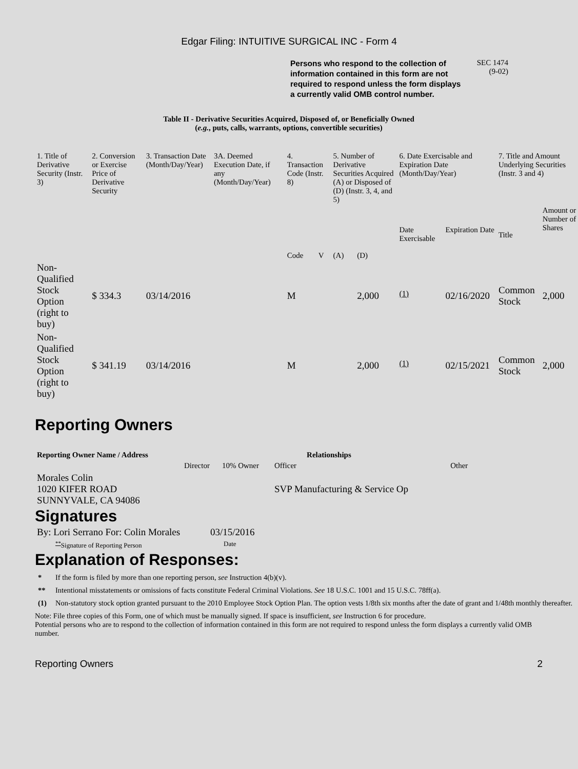Edgar Filing: INTUITIVE SURGICAL INC - Form 4
Persons who respond to the collection of information contained in this form are not required to respond unless the form displays a currently valid OMB control number.
SEC 1474
(9-02)
Table II - Derivative Securities Acquired, Disposed of, or Beneficially Owned
(e.g., puts, calls, warrants, options, convertible securities)
| 1. Title of Derivative Security (Instr. 3) | 2. Conversion or Exercise Price of Derivative Security | 3. Transaction Date (Month/Day/Year) | 3A. Deemed Execution Date, if any (Month/Day/Year) | 4. Transaction Code (Instr. 8) | | 5. Number of Derivative Securities Acquired (A) or Disposed of (D) (Instr. 3, 4, and 5) | | 6. Date Exercisable and Expiration Date (Month/Day/Year) | | 7. Title and Amount Underlying Securities (Instr. 3 and 4) | |
| --- | --- | --- | --- | --- | --- | --- | --- | --- | --- | --- | --- |
| | | | | Code | V | (A) | (D) | Date Exercisable | Expiration Date | Title | Amount or Number of Shares |
| Non-Qualified Stock Option (right to buy) | $ 334.3 | 03/14/2016 | | M | | | 2,000 | <sup>(1)</sup> | 02/16/2020 | Common Stock | 2,000 |
| Non-Qualified Stock Option (right to buy) | $ 341.19 | 03/14/2016 | | M | | | 2,000 | <sup>(1)</sup> | 02/15/2021 | Common Stock | 2,000 |
Reporting Owners
| Reporting Owner Name / Address | Relationships | | | |
| --- | --- | --- | --- | --- |
| | Director | 10% Owner | Officer | Other |
| Morales Colin 1020 KIFER ROAD SUNNYVALE, CA 94086 | | | SVP Manufacturing & Service Op | |
Signatures
| By: Lori Serrano For: Colin Morales | 03/15/2016 |
| <sup>**</sup> Signature of Reporting Person | Date |
Explanation of Responses:
* If the form is filed by more than one reporting person, see Instruction 4(b)(v).
** Intentional misstatements or omissions of facts constitute Federal Criminal Violations. See 18 U.S.C. 1001 and 15 U.S.C. 78ff(a).
(1) Non-statutory stock option granted pursuant to the 2010 Employee Stock Option Plan. The option vests 1/8th six months after the date of grant and 1/48th monthly thereafter.
Note: File three copies of this Form, one of which must be manually signed. If space is insufficient, see Instruction 6 for procedure.
Potential persons who are to respond to the collection of information contained in this form are not required to respond unless the form displays a currently valid OMB number.
Reporting Owners 2